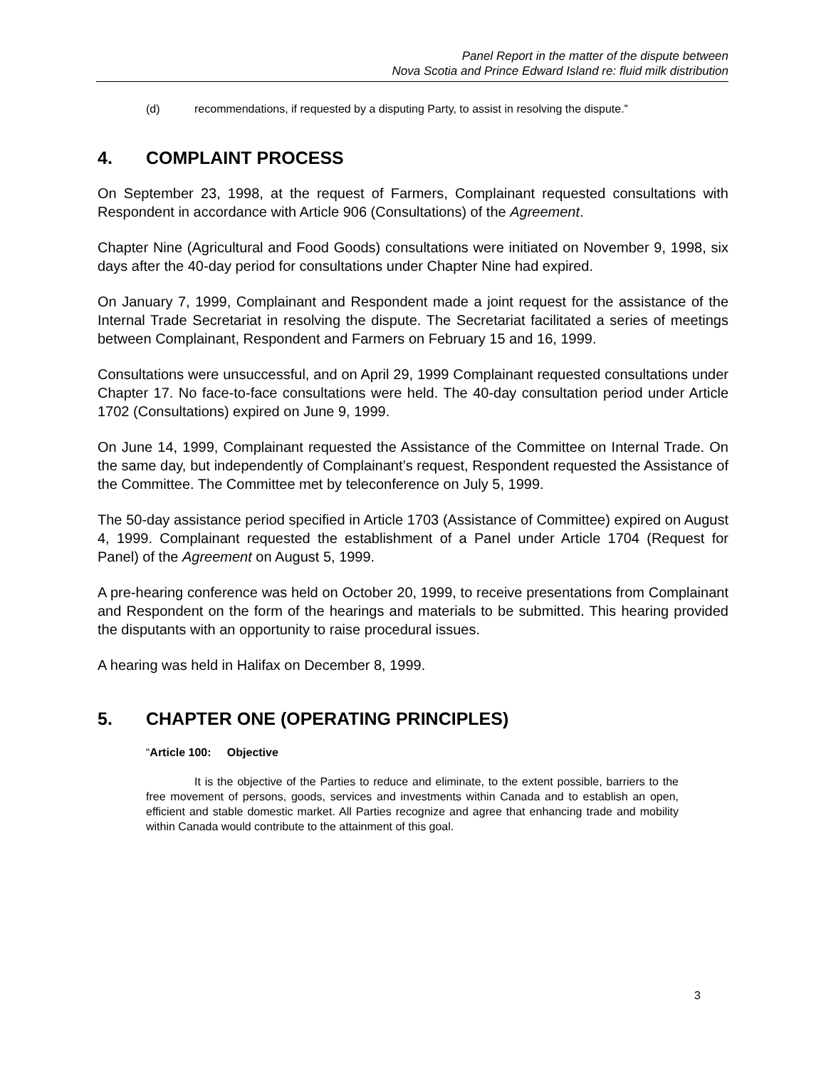Panel Report in the matter of the dispute between
Nova Scotia and Prince Edward Island re: fluid milk distribution
(d) recommendations, if requested by a disputing Party, to assist in resolving the dispute.”
4. COMPLAINT PROCESS
On September 23, 1998, at the request of Farmers, Complainant requested consultations with Respondent in accordance with Article 906 (Consultations) of the Agreement.
Chapter Nine (Agricultural and Food Goods) consultations were initiated on November 9, 1998, six days after the 40-day period for consultations under Chapter Nine had expired.
On January 7, 1999, Complainant and Respondent made a joint request for the assistance of the Internal Trade Secretariat in resolving the dispute. The Secretariat facilitated a series of meetings between Complainant, Respondent and Farmers on February 15 and 16, 1999.
Consultations were unsuccessful, and on April 29, 1999 Complainant requested consultations under Chapter 17. No face-to-face consultations were held. The 40-day consultation period under Article 1702 (Consultations) expired on June 9, 1999.
On June 14, 1999, Complainant requested the Assistance of the Committee on Internal Trade. On the same day, but independently of Complainant’s request, Respondent requested the Assistance of the Committee. The Committee met by teleconference on July 5, 1999.
The 50-day assistance period specified in Article 1703 (Assistance of Committee) expired on August 4, 1999. Complainant requested the establishment of a Panel under Article 1704 (Request for Panel) of the Agreement on August 5, 1999.
A pre-hearing conference was held on October 20, 1999, to receive presentations from Complainant and Respondent on the form of the hearings and materials to be submitted. This hearing provided the disputants with an opportunity to raise procedural issues.
A hearing was held in Halifax on December 8, 1999.
5. CHAPTER ONE (OPERATING PRINCIPLES)
“Article 100: Objective
It is the objective of the Parties to reduce and eliminate, to the extent possible, barriers to the free movement of persons, goods, services and investments within Canada and to establish an open, efficient and stable domestic market. All Parties recognize and agree that enhancing trade and mobility within Canada would contribute to the attainment of this goal.
3